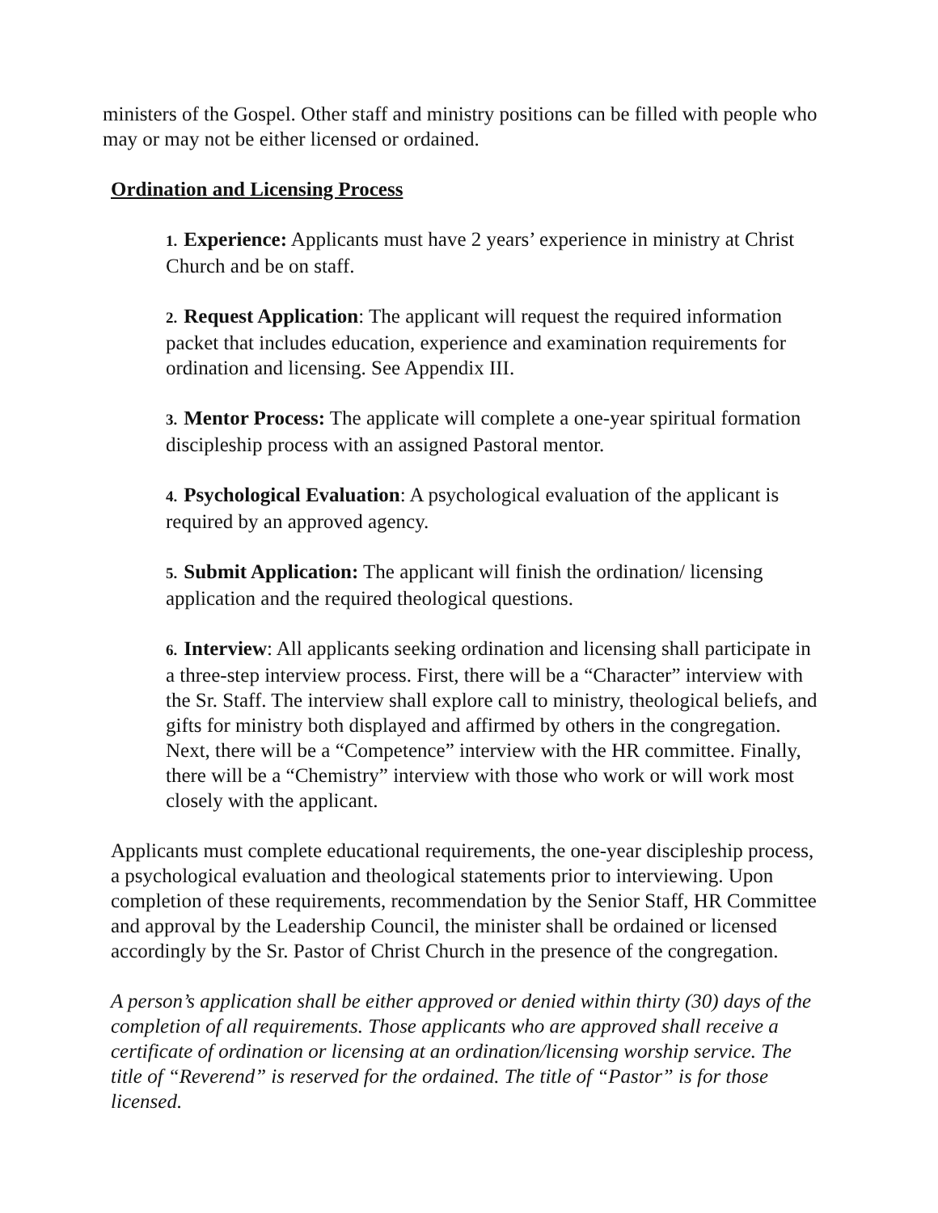ministers of the Gospel. Other staff and ministry positions can be filled with people who may or may not be either licensed or ordained.
Ordination and Licensing Process
1. Experience: Applicants must have 2 years’ experience in ministry at Christ Church and be on staff.
2. Request Application: The applicant will request the required information packet that includes education, experience and examination requirements for ordination and licensing. See Appendix III.
3. Mentor Process: The applicate will complete a one-year spiritual formation discipleship process with an assigned Pastoral mentor.
4. Psychological Evaluation: A psychological evaluation of the applicant is required by an approved agency.
5. Submit Application: The applicant will finish the ordination/ licensing application and the required theological questions.
6. Interview: All applicants seeking ordination and licensing shall participate in a three-step interview process. First, there will be a “Character” interview with the Sr. Staff. The interview shall explore call to ministry, theological beliefs, and gifts for ministry both displayed and affirmed by others in the congregation. Next, there will be a “Competence” interview with the HR committee. Finally, there will be a “Chemistry” interview with those who work or will work most closely with the applicant.
Applicants must complete educational requirements, the one-year discipleship process, a psychological evaluation and theological statements prior to interviewing. Upon completion of these requirements, recommendation by the Senior Staff, HR Committee and approval by the Leadership Council, the minister shall be ordained or licensed accordingly by the Sr. Pastor of Christ Church in the presence of the congregation.
A person’s application shall be either approved or denied within thirty (30) days of the completion of all requirements. Those applicants who are approved shall receive a certificate of ordination or licensing at an ordination/licensing worship service. The title of “Reverend” is reserved for the ordained. The title of “Pastor” is for those licensed.